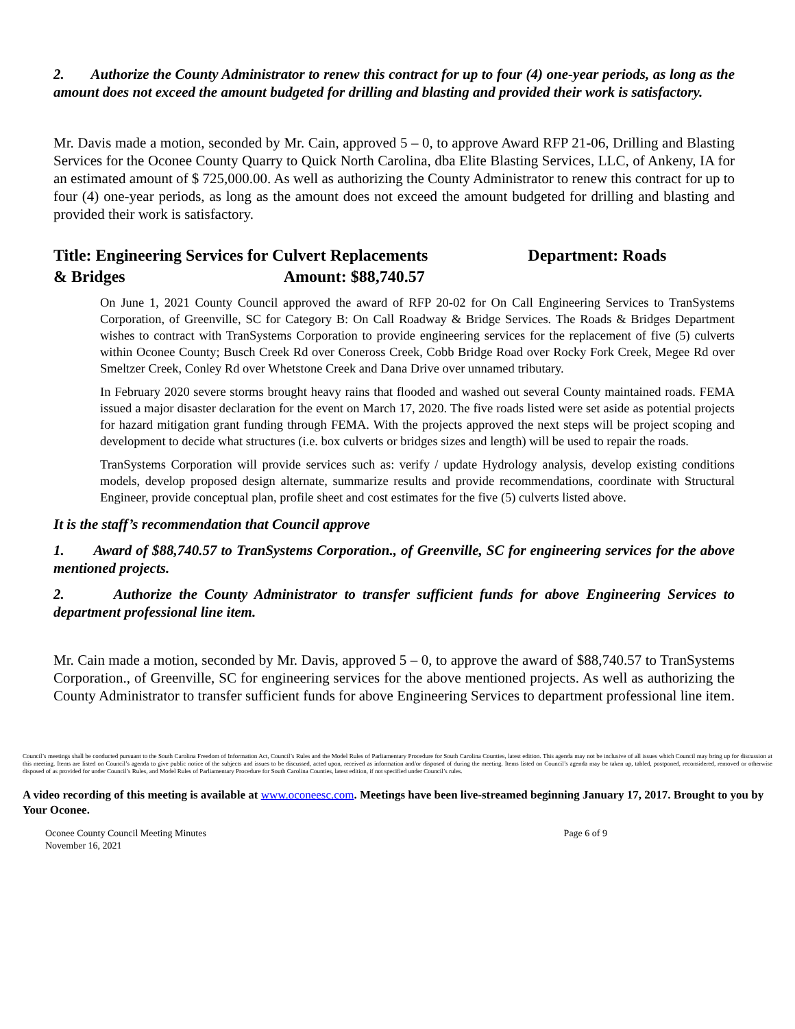2. Authorize the County Administrator to renew this contract for up to four (4) one-year periods, as long as the amount does not exceed the amount budgeted for drilling and blasting and provided their work is satisfactory.
Mr. Davis made a motion, seconded by Mr. Cain, approved 5 – 0, to approve Award RFP 21-06, Drilling and Blasting Services for the Oconee County Quarry to Quick North Carolina, dba Elite Blasting Services, LLC, of Ankeny, IA for an estimated amount of $ 725,000.00. As well as authorizing the County Administrator to renew this contract for up to four (4) one-year periods, as long as the amount does not exceed the amount budgeted for drilling and blasting and provided their work is satisfactory.
Title: Engineering Services for Culvert Replacements Department: Roads
& Bridges Amount: $88,740.57
On June 1, 2021 County Council approved the award of RFP 20-02 for On Call Engineering Services to TranSystems Corporation, of Greenville, SC for Category B: On Call Roadway & Bridge Services. The Roads & Bridges Department wishes to contract with TranSystems Corporation to provide engineering services for the replacement of five (5) culverts within Oconee County; Busch Creek Rd over Coneross Creek, Cobb Bridge Road over Rocky Fork Creek, Megee Rd over Smeltzer Creek, Conley Rd over Whetstone Creek and Dana Drive over unnamed tributary.
In February 2020 severe storms brought heavy rains that flooded and washed out several County maintained roads. FEMA issued a major disaster declaration for the event on March 17, 2020. The five roads listed were set aside as potential projects for hazard mitigation grant funding through FEMA. With the projects approved the next steps will be project scoping and development to decide what structures (i.e. box culverts or bridges sizes and length) will be used to repair the roads.
TranSystems Corporation will provide services such as: verify / update Hydrology analysis, develop existing conditions models, develop proposed design alternate, summarize results and provide recommendations, coordinate with Structural Engineer, provide conceptual plan, profile sheet and cost estimates for the five (5) culverts listed above.
It is the staff’s recommendation that Council approve
1. Award of $88,740.57 to TranSystems Corporation., of Greenville, SC for engineering services for the above mentioned projects.
2. Authorize the County Administrator to transfer sufficient funds for above Engineering Services to department professional line item.
Mr. Cain made a motion, seconded by Mr. Davis, approved 5 – 0, to approve the award of $88,740.57 to TranSystems Corporation., of Greenville, SC for engineering services for the above mentioned projects. As well as authorizing the County Administrator to transfer sufficient funds for above Engineering Services to department professional line item.
Council’s meetings shall be conducted pursuant to the South Carolina Freedom of Information Act, Council’s Rules and the Model Rules of Parliamentary Procedure for South Carolina Counties, latest edition. This agenda may not be inclusive of all issues which Council may bring up for discussion at this meeting. Items are listed on Council’s agenda to give public notice of the subjects and issues to be discussed, acted upon, received as information and/or disposed of during the meeting. Items listed on Council’s agenda may be taken up, tabled, postponed, reconsidered, removed or otherwise disposed of as provided for under Council’s Rules, and Model Rules of Parliamentary Procedure for South Carolina Counties, latest edition, if not specified under Council’s rules.
A video recording of this meeting is available at www.oconeesc.com. Meetings have been live-streamed beginning January 17, 2017. Brought to you by Your Oconee.
Oconee County Council Meeting Minutes
November 16, 2021
Page 6 of 9